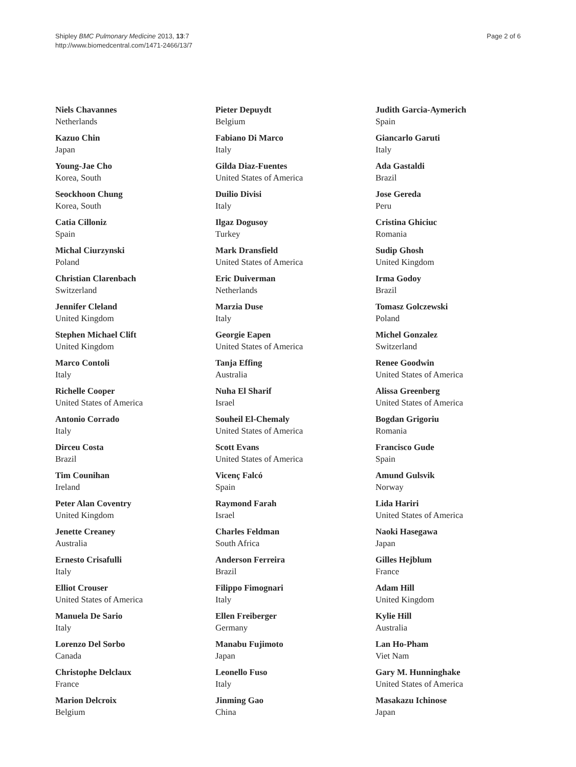Shipley BMC Pulmonary Medicine 2013, 13:7
http://www.biomedcentral.com/1471-2466/13/7
Page 2 of 6
Niels Chavannes
Netherlands
Kazuo Chin
Japan
Young-Jae Cho
Korea, South
Seockhoon Chung
Korea, South
Catia Cilloniz
Spain
Michal Ciurzynski
Poland
Christian Clarenbach
Switzerland
Jennifer Cleland
United Kingdom
Stephen Michael Clift
United Kingdom
Marco Contoli
Italy
Richelle Cooper
United States of America
Antonio Corrado
Italy
Dirceu Costa
Brazil
Tim Counihan
Ireland
Peter Alan Coventry
United Kingdom
Jenette Creaney
Australia
Ernesto Crisafulli
Italy
Elliot Crouser
United States of America
Manuela De Sario
Italy
Lorenzo Del Sorbo
Canada
Christophe Delclaux
France
Marion Delcroix
Belgium
Pieter Depuydt
Belgium
Fabiano Di Marco
Italy
Gilda Diaz-Fuentes
United States of America
Duilio Divisi
Italy
Ilgaz Dogusoy
Turkey
Mark Dransfield
United States of America
Eric Duiverman
Netherlands
Marzia Duse
Italy
Georgie Eapen
United States of America
Tanja Effing
Australia
Nuha El Sharif
Israel
Souheil El-Chemaly
United States of America
Scott Evans
United States of America
Vicenç Falcó
Spain
Raymond Farah
Israel
Charles Feldman
South Africa
Anderson Ferreira
Brazil
Filippo Fimognari
Italy
Ellen Freiberger
Germany
Manabu Fujimoto
Japan
Leonello Fuso
Italy
Jinming Gao
China
Judith Garcia-Aymerich
Spain
Giancarlo Garuti
Italy
Ada Gastaldi
Brazil
Jose Gereda
Peru
Cristina Ghiciuc
Romania
Sudip Ghosh
United Kingdom
Irma Godoy
Brazil
Tomasz Golczewski
Poland
Michel Gonzalez
Switzerland
Renee Goodwin
United States of America
Alissa Greenberg
United States of America
Bogdan Grigoriu
Romania
Francisco Gude
Spain
Amund Gulsvik
Norway
Lida Hariri
United States of America
Naoki Hasegawa
Japan
Gilles Hejblum
France
Adam Hill
United Kingdom
Kylie Hill
Australia
Lan Ho-Pham
Viet Nam
Gary M. Hunninghake
United States of America
Masakazu Ichinose
Japan